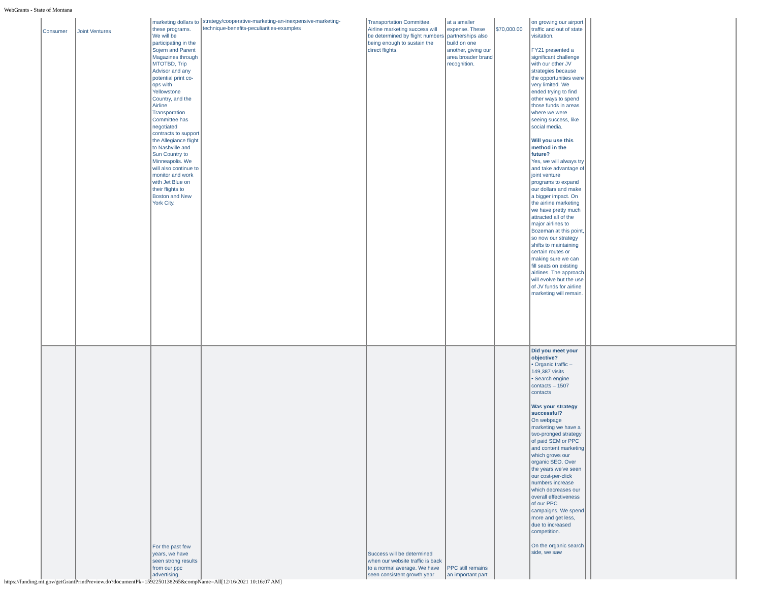WebGrants - State of Montana
| Consumer | Joint Ventures | marketing dollars to these programs. We will be participating in the Sojern and Parent Magazines through MTOTBD, Trip Advisor and any potential print co-ops with Yellowstone Country, and the Airline Transporation Committee has negotiated contracts to support the Allegiance flight to Nashville and Sun Country to Minneapolis. We will also continue to monitor and work with Jet Blue on their flights to Boston and New York City. | strategy/cooperative-marketing-an-inexpensive-marketing-technique-benefits-peculiarities-examples | Transportation Committee. Airline marketing success will be determined by flight numbers being enough to sustain the direct flights. | at a smaller expense. These partnerships also build on one another, giving our area broader brand recognition. | $70,000.00 | on growing our airport traffic and out of state visitation. FY21 presented a significant challenge with our other JV strategies because the opportunities were very limited. We ended trying to find other ways to spend those funds in areas where we were seeing success, like social media. Will you use this method in the future? Yes, we will always try and take advantage of joint venture programs to expand our dollars and make a bigger impact. On the airline marketing we have pretty much attracted all of the major airlines to Bozeman at this point, so now our strategy shifts to maintaining certain routes or making sure we can fill seats on existing airlines. The approach will evolve but the use of JV funds for airline marketing will remain. | | |
| | | For the past few years, we have seen strong results from our ppc advertising. | | Success will be determined when our website traffic is back to a normal average. We have seen consistent growth year | PPC still remains an important part | | Did you meet your objective? • Organic traffic – 149,387 visits • Search engine contacts – 1507 contacts Was your strategy successful? On webpage marketing we have a two-pronged strategy of paid SEM or PPC and content marketing which grows our organic SEO. Over the years we've seen our cost-per-click numbers increase which decreases our overall effectiveness of our PPC campaigns. We spend more and get less, due to increased competition. On the organic search side, we saw | | |
https://funding.mt.gov/getGrantPrintPreview.do?documentPk=1592250138265&compName=All[12/16/2021 10:16:07 AM]